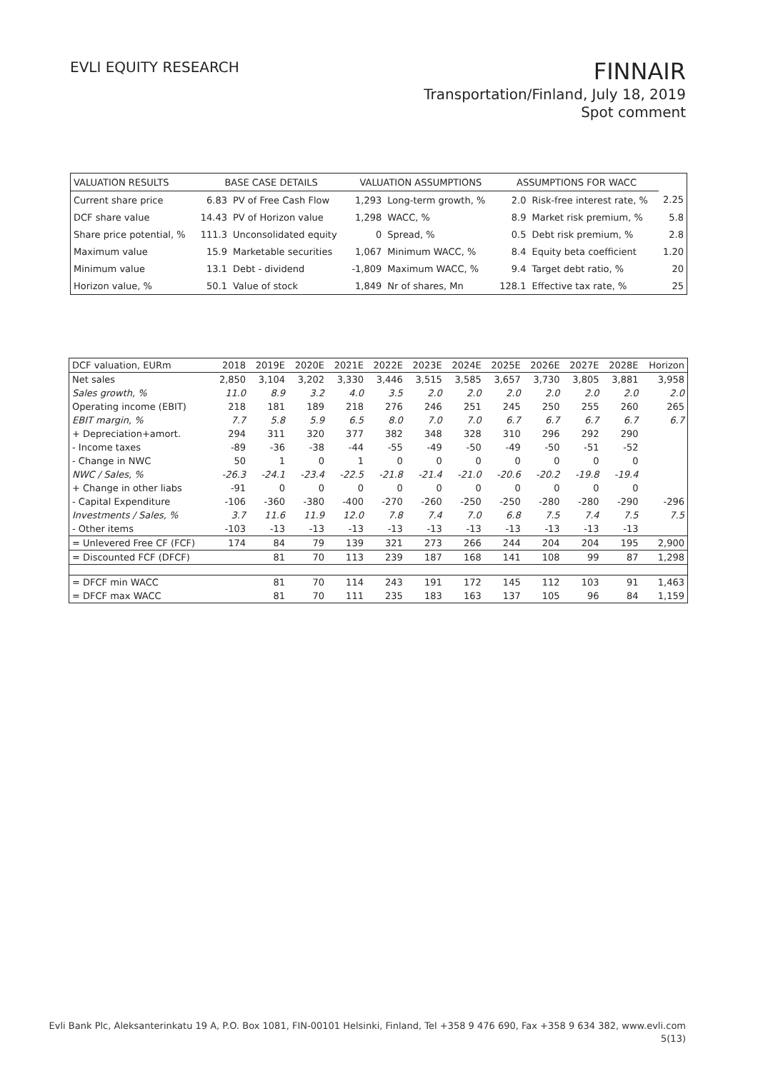EVLI EQUITY RESEARCH
FINNAIR
Transportation/Finland, July 18, 2019
Spot comment
| VALUATION RESULTS | BASE CASE DETAILS | | VALUATION ASSUMPTIONS | | ASSUMPTIONS FOR WACC | | |
| --- | --- | --- | --- | --- | --- | --- | --- |
| Current share price | 6.83 | PV of Free Cash Flow | 1,293 | Long-term growth, % | 2.0 | Risk-free interest rate, % | 2.25 |
| DCF share value | 14.43 | PV of Horizon value | 1,298 | WACC, % | 8.9 | Market risk premium, % | 5.8 |
| Share price potential, % | 111.3 | Unconsolidated equity | 0 | Spread, % | 0.5 | Debt risk premium, % | 2.8 |
| Maximum value | 15.9 | Marketable securities | 1,067 | Minimum WACC, % | 8.4 | Equity beta coefficient | 1.20 |
| Minimum value | 13.1 | Debt - dividend | -1,809 | Maximum WACC, % | 9.4 | Target debt ratio, % | 20 |
| Horizon value, % | 50.1 | Value of stock | 1,849 | Nr of shares, Mn | 128.1 | Effective tax rate, % | 25 |
| DCF valuation, EURm | 2018 | 2019E | 2020E | 2021E | 2022E | 2023E | 2024E | 2025E | 2026E | 2027E | 2028E | Horizon |
| --- | --- | --- | --- | --- | --- | --- | --- | --- | --- | --- | --- | --- |
| Net sales | 2,850 | 3,104 | 3,202 | 3,330 | 3,446 | 3,515 | 3,585 | 3,657 | 3,730 | 3,805 | 3,881 | 3,958 |
| Sales growth, % | 11.0 | 8.9 | 3.2 | 4.0 | 3.5 | 2.0 | 2.0 | 2.0 | 2.0 | 2.0 | 2.0 | 2.0 |
| Operating income (EBIT) | 218 | 181 | 189 | 218 | 276 | 246 | 251 | 245 | 250 | 255 | 260 | 265 |
| EBIT margin, % | 7.7 | 5.8 | 5.9 | 6.5 | 8.0 | 7.0 | 7.0 | 6.7 | 6.7 | 6.7 | 6.7 | 6.7 |
| + Depreciation+amort. | 294 | 311 | 320 | 377 | 382 | 348 | 328 | 310 | 296 | 292 | 290 | |
| - Income taxes | -89 | -36 | -38 | -44 | -55 | -49 | -50 | -49 | -50 | -51 | -52 | |
| - Change in NWC | 50 | 1 | 0 | 1 | 0 | 0 | 0 | 0 | 0 | 0 | 0 | |
| NWC / Sales, % | -26.3 | -24.1 | -23.4 | -22.5 | -21.8 | -21.4 | -21.0 | -20.6 | -20.2 | -19.8 | -19.4 | |
| + Change in other liabs | -91 | 0 | 0 | 0 | 0 | 0 | 0 | 0 | 0 | 0 | 0 | |
| - Capital Expenditure | -106 | -360 | -380 | -400 | -270 | -260 | -250 | -250 | -280 | -280 | -290 | -296 |
| Investments / Sales, % | 3.7 | 11.6 | 11.9 | 12.0 | 7.8 | 7.4 | 7.0 | 6.8 | 7.5 | 7.4 | 7.5 | 7.5 |
| - Other items | -103 | -13 | -13 | -13 | -13 | -13 | -13 | -13 | -13 | -13 | -13 | |
| = Unlevered Free CF (FCF) | 174 | 84 | 79 | 139 | 321 | 273 | 266 | 244 | 204 | 204 | 195 | 2,900 |
| = Discounted FCF (DFCF) | | 81 | 70 | 113 | 239 | 187 | 168 | 141 | 108 | 99 | 87 | 1,298 |
| = DFCF min WACC | | 81 | 70 | 114 | 243 | 191 | 172 | 145 | 112 | 103 | 91 | 1,463 |
| = DFCF max WACC | | 81 | 70 | 111 | 235 | 183 | 163 | 137 | 105 | 96 | 84 | 1,159 |
Evli Bank Plc, Aleksanterinkatu 19 A, P.O. Box 1081, FIN-00101 Helsinki, Finland, Tel +358 9 476 690, Fax +358 9 634 382, www.evli.com
5(13)